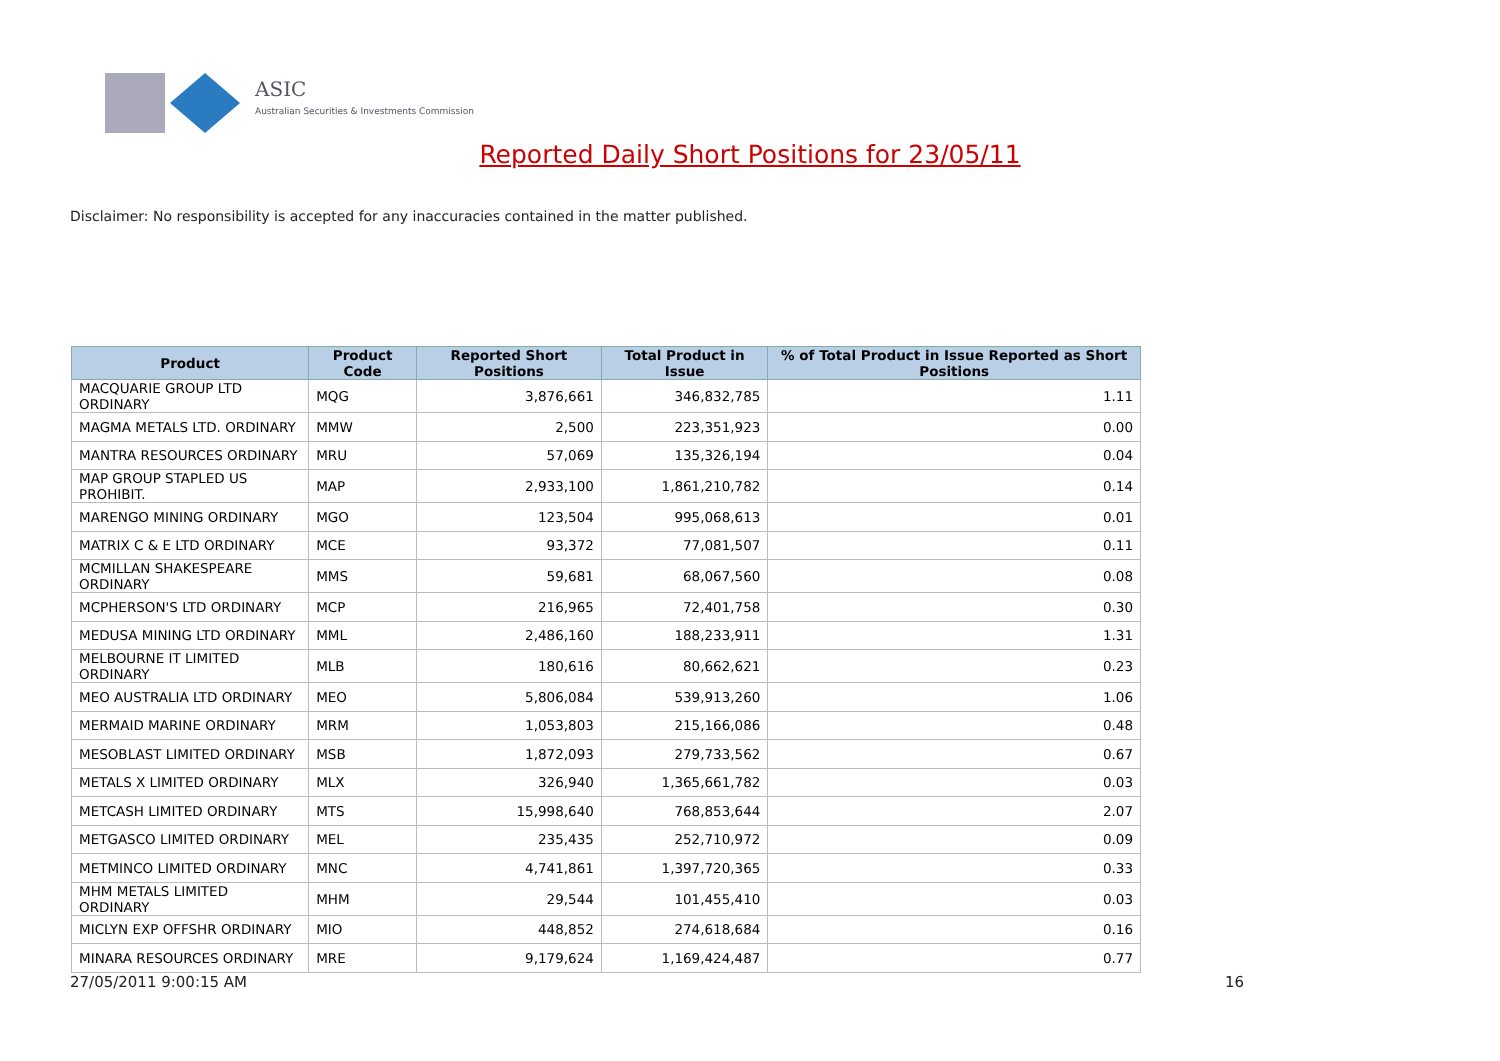ASIC
Australian Securities & Investments Commission
Reported Daily Short Positions for 23/05/11
Disclaimer: No responsibility is accepted for any inaccuracies contained in the matter published.
| Product | Product Code | Reported Short Positions | Total Product in Issue | % of Total Product in Issue Reported as Short Positions |
| --- | --- | --- | --- | --- |
| MACQUARIE GROUP LTD ORDINARY | MQG | 3,876,661 | 346,832,785 | 1.11 |
| MAGMA METALS LTD. ORDINARY | MMW | 2,500 | 223,351,923 | 0.00 |
| MANTRA RESOURCES ORDINARY | MRU | 57,069 | 135,326,194 | 0.04 |
| MAP GROUP STAPLED US PROHIBIT. | MAP | 2,933,100 | 1,861,210,782 | 0.14 |
| MARENGO MINING ORDINARY | MGO | 123,504 | 995,068,613 | 0.01 |
| MATRIX C & E LTD ORDINARY | MCE | 93,372 | 77,081,507 | 0.11 |
| MCMILLAN SHAKESPEARE ORDINARY | MMS | 59,681 | 68,067,560 | 0.08 |
| MCPHERSON'S LTD ORDINARY | MCP | 216,965 | 72,401,758 | 0.30 |
| MEDUSA MINING LTD ORDINARY | MML | 2,486,160 | 188,233,911 | 1.31 |
| MELBOURNE IT LIMITED ORDINARY | MLB | 180,616 | 80,662,621 | 0.23 |
| MEO AUSTRALIA LTD ORDINARY | MEO | 5,806,084 | 539,913,260 | 1.06 |
| MERMAID MARINE ORDINARY | MRM | 1,053,803 | 215,166,086 | 0.48 |
| MESOBLAST LIMITED ORDINARY | MSB | 1,872,093 | 279,733,562 | 0.67 |
| METALS X LIMITED ORDINARY | MLX | 326,940 | 1,365,661,782 | 0.03 |
| METCASH LIMITED ORDINARY | MTS | 15,998,640 | 768,853,644 | 2.07 |
| METGASCO LIMITED ORDINARY | MEL | 235,435 | 252,710,972 | 0.09 |
| METMINCO LIMITED ORDINARY | MNC | 4,741,861 | 1,397,720,365 | 0.33 |
| MHM METALS LIMITED ORDINARY | MHM | 29,544 | 101,455,410 | 0.03 |
| MICLYN EXP OFFSHR ORDINARY | MIO | 448,852 | 274,618,684 | 0.16 |
| MINARA RESOURCES ORDINARY | MRE | 9,179,624 | 1,169,424,487 | 0.77 |
27/05/2011 9:00:15 AM 16